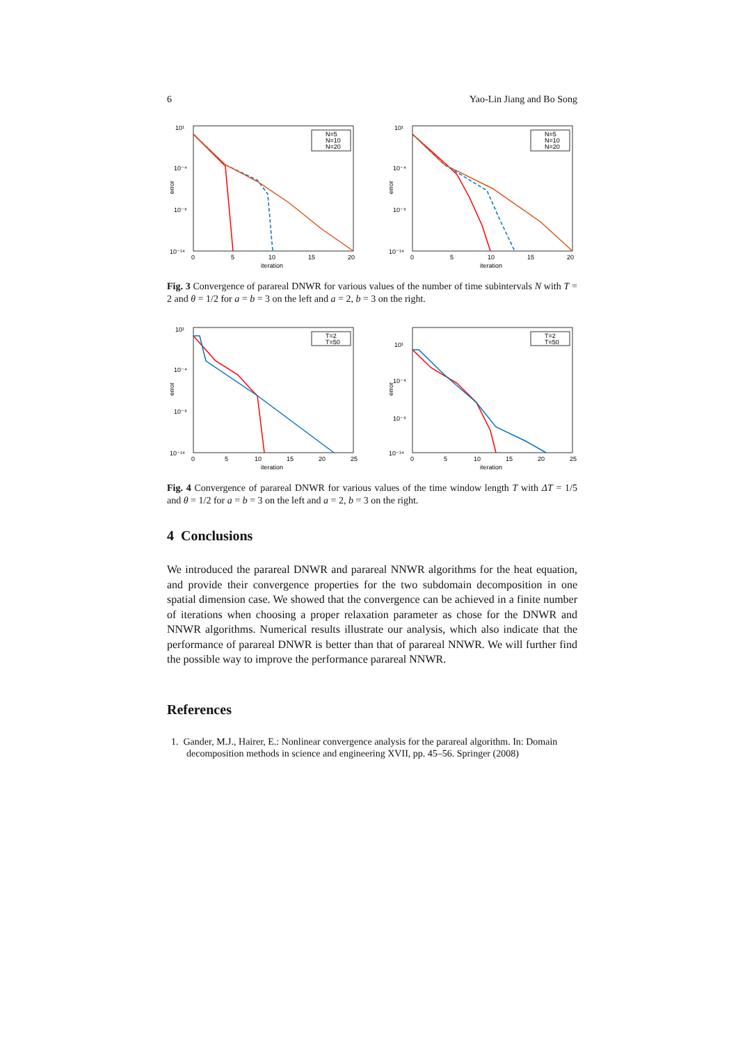6 Yao-Lin Jiang and Bo Song
10¹
10⁻⁴
10⁻⁹
10⁻¹⁴
0
5
10
15
20
iteration
error
N=5
N=10
N=20
10¹
10⁻⁴
10⁻⁹
10⁻¹⁴
0
5
10
15
20
iteration
error
N=5
N=10
N=20
Fig. 3 Convergence of parareal DNWR for various values of the number of time subintervals N with T = 2 and θ = 1/2 for a = b = 3 on the left and a = 2, b = 3 on the right.
10¹
10⁻⁴
10⁻⁹
10⁻¹⁴
0
5
10
15
20
25
iteration
error
T=2
T=50
10¹
10⁻⁴
10⁻⁹
10⁻¹⁴
0
5
10
15
20
25
iteration
error
T=2
T=50
Fig. 4 Convergence of parareal DNWR for various values of the time window length T with ΔT = 1/5 and θ = 1/2 for a = b = 3 on the left and a = 2, b = 3 on the right.
4 Conclusions
We introduced the parareal DNWR and parareal NNWR algorithms for the heat equation, and provide their convergence properties for the two subdomain decomposition in one spatial dimension case. We showed that the convergence can be achieved in a finite number of iterations when choosing a proper relaxation parameter as chose for the DNWR and NNWR algorithms. Numerical results illustrate our analysis, which also indicate that the performance of parareal DNWR is better than that of parareal NNWR. We will further find the possible way to improve the performance parareal NNWR.
References
1. Gander, M.J., Hairer, E.: Nonlinear convergence analysis for the parareal algorithm. In: Domain decomposition methods in science and engineering XVII, pp. 45–56. Springer (2008)